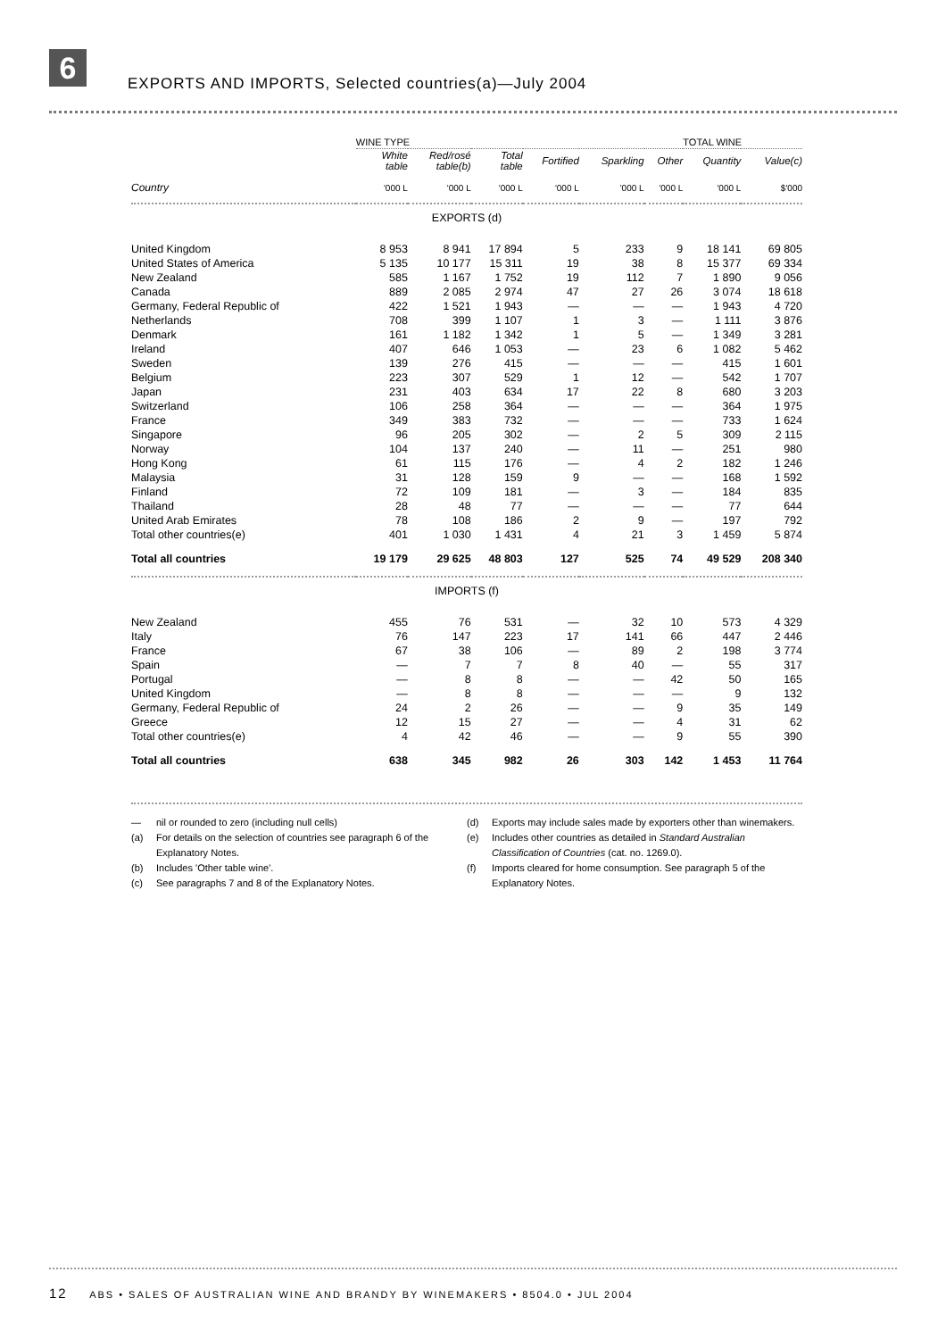6
EXPORTS AND IMPORTS, Selected countries(a)—July 2004
| | WINE TYPE | | | | | | TOTAL WINE | |
| --- | --- | --- | --- | --- | --- | --- | --- | --- |
| | White table | Red/rosé table(b) | Total table | Fortified | Sparkling | Other | Quantity | Value(c) |
| Country | '000 L | '000 L | '000 L | '000 L | '000 L | '000 L | '000 L | $'000 |
| EXPORTS (d) | | | | | | | | |
| United Kingdom | 8 953 | 8 941 | 17 894 | 5 | 233 | 9 | 18 141 | 69 805 |
| United States of America | 5 135 | 10 177 | 15 311 | 19 | 38 | 8 | 15 377 | 69 334 |
| New Zealand | 585 | 1 167 | 1 752 | 19 | 112 | 7 | 1 890 | 9 056 |
| Canada | 889 | 2 085 | 2 974 | 47 | 27 | 26 | 3 074 | 18 618 |
| Germany, Federal Republic of | 422 | 1 521 | 1 943 | — | — | — | 1 943 | 4 720 |
| Netherlands | 708 | 399 | 1 107 | 1 | 3 | — | 1 111 | 3 876 |
| Denmark | 161 | 1 182 | 1 342 | 1 | 5 | — | 1 349 | 3 281 |
| Ireland | 407 | 646 | 1 053 | — | 23 | 6 | 1 082 | 5 462 |
| Sweden | 139 | 276 | 415 | — | — | — | 415 | 1 601 |
| Belgium | 223 | 307 | 529 | 1 | 12 | — | 542 | 1 707 |
| Japan | 231 | 403 | 634 | 17 | 22 | 8 | 680 | 3 203 |
| Switzerland | 106 | 258 | 364 | — | — | — | 364 | 1 975 |
| France | 349 | 383 | 732 | — | — | — | 733 | 1 624 |
| Singapore | 96 | 205 | 302 | — | 2 | 5 | 309 | 2 115 |
| Norway | 104 | 137 | 240 | — | 11 | — | 251 | 980 |
| Hong Kong | 61 | 115 | 176 | — | 4 | 2 | 182 | 1 246 |
| Malaysia | 31 | 128 | 159 | 9 | — | — | 168 | 1 592 |
| Finland | 72 | 109 | 181 | — | 3 | — | 184 | 835 |
| Thailand | 28 | 48 | 77 | — | — | — | 77 | 644 |
| United Arab Emirates | 78 | 108 | 186 | 2 | 9 | — | 197 | 792 |
| Total other countries(e) | 401 | 1 030 | 1 431 | 4 | 21 | 3 | 1 459 | 5 874 |
| Total all countries | 19 179 | 29 625 | 48 803 | 127 | 525 | 74 | 49 529 | 208 340 |
| IMPORTS (f) | | | | | | | | |
| New Zealand | 455 | 76 | 531 | — | 32 | 10 | 573 | 4 329 |
| Italy | 76 | 147 | 223 | 17 | 141 | 66 | 447 | 2 446 |
| France | 67 | 38 | 106 | — | 89 | 2 | 198 | 3 774 |
| Spain | — | 7 | 7 | 8 | 40 | — | 55 | 317 |
| Portugal | — | 8 | 8 | — | — | 42 | 50 | 165 |
| United Kingdom | — | 8 | 8 | — | — | — | 9 | 132 |
| Germany, Federal Republic of | 24 | 2 | 26 | — | — | 9 | 35 | 149 |
| Greece | 12 | 15 | 27 | — | — | 4 | 31 | 62 |
| Total other countries(e) | 4 | 42 | 46 | — | — | 9 | 55 | 390 |
| Total all countries | 638 | 345 | 982 | 26 | 303 | 142 | 1 453 | 11 764 |
— nil or rounded to zero (including null cells)
(a) For details on the selection of countries see paragraph 6 of the Explanatory Notes.
(b) Includes 'Other table wine'.
(c) See paragraphs 7 and 8 of the Explanatory Notes.
(d) Exports may include sales made by exporters other than winemakers.
(e) Includes other countries as detailed in Standard Australian Classification of Countries (cat. no. 1269.0).
(f) Imports cleared for home consumption. See paragraph 5 of the Explanatory Notes.
12 ABS • SALES OF AUSTRALIAN WINE AND BRANDY BY WINEMAKERS • 8504.0 • JUL 2004